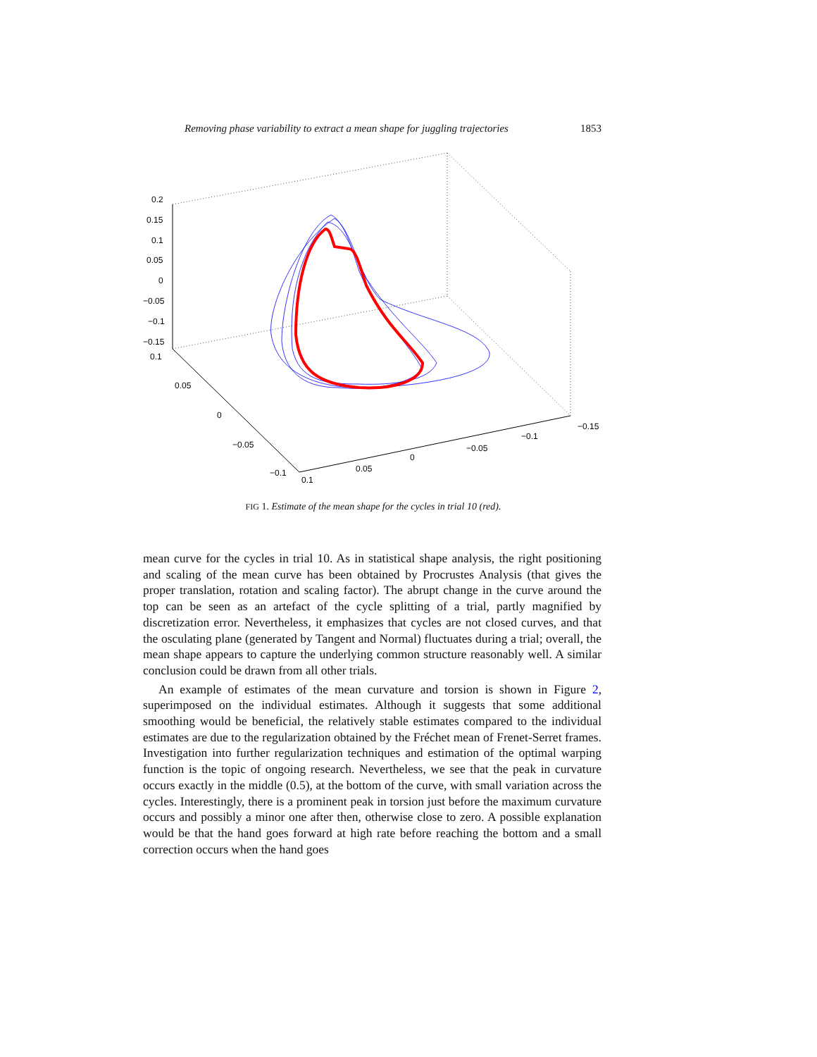Removing phase variability to extract a mean shape for juggling trajectories 1853
0.2
0.15
0.1
0.05
0
−0.05
−0.1
−0.15
0.1
0.05
0
−0.05
−0.1
0.1
0.05
0
−0.05
−0.1
−0.15
FIG 1. Estimate of the mean shape for the cycles in trial 10 (red).
mean curve for the cycles in trial 10. As in statistical shape analysis, the right positioning and scaling of the mean curve has been obtained by Procrustes Analysis (that gives the proper translation, rotation and scaling factor). The abrupt change in the curve around the top can be seen as an artefact of the cycle splitting of a trial, partly magnified by discretization error. Nevertheless, it emphasizes that cycles are not closed curves, and that the osculating plane (generated by Tangent and Normal) fluctuates during a trial; overall, the mean shape appears to capture the underlying common structure reasonably well. A similar conclusion could be drawn from all other trials.
An example of estimates of the mean curvature and torsion is shown in Figure 2, superimposed on the individual estimates. Although it suggests that some additional smoothing would be beneficial, the relatively stable estimates compared to the individual estimates are due to the regularization obtained by the Fréchet mean of Frenet-Serret frames. Investigation into further regularization techniques and estimation of the optimal warping function is the topic of ongoing research. Nevertheless, we see that the peak in curvature occurs exactly in the middle (0.5), at the bottom of the curve, with small variation across the cycles. Interestingly, there is a prominent peak in torsion just before the maximum curvature occurs and possibly a minor one after then, otherwise close to zero. A possible explanation would be that the hand goes forward at high rate before reaching the bottom and a small correction occurs when the hand goes